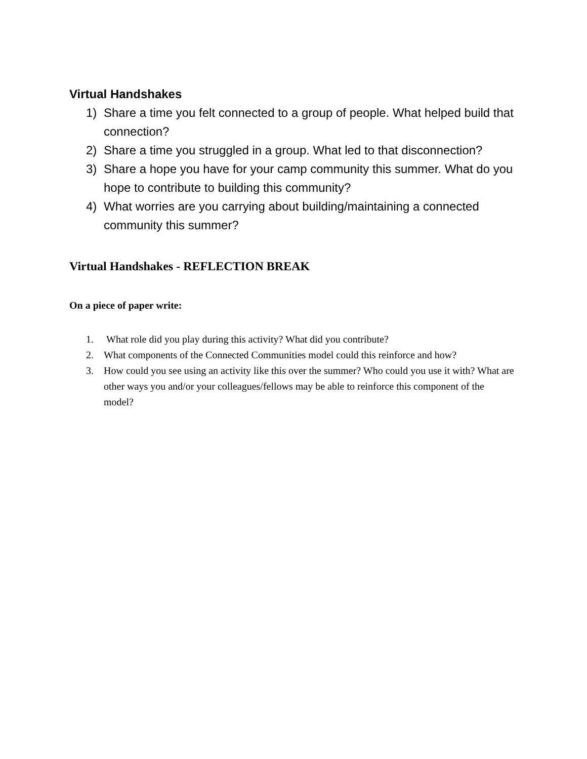Virtual Handshakes
1) Share a time you felt connected to a group of people. What helped build that connection?
2) Share a time you struggled in a group. What led to that disconnection?
3) Share a hope you have for your camp community this summer. What do you hope to contribute to building this community?
4) What worries are you carrying about building/maintaining a connected community this summer?
Virtual Handshakes - REFLECTION BREAK
On a piece of paper write:
1. What role did you play during this activity? What did you contribute?
2. What components of the Connected Communities model could this reinforce and how?
3. How could you see using an activity like this over the summer? Who could you use it with? What are other ways you and/or your colleagues/fellows may be able to reinforce this component of the model?